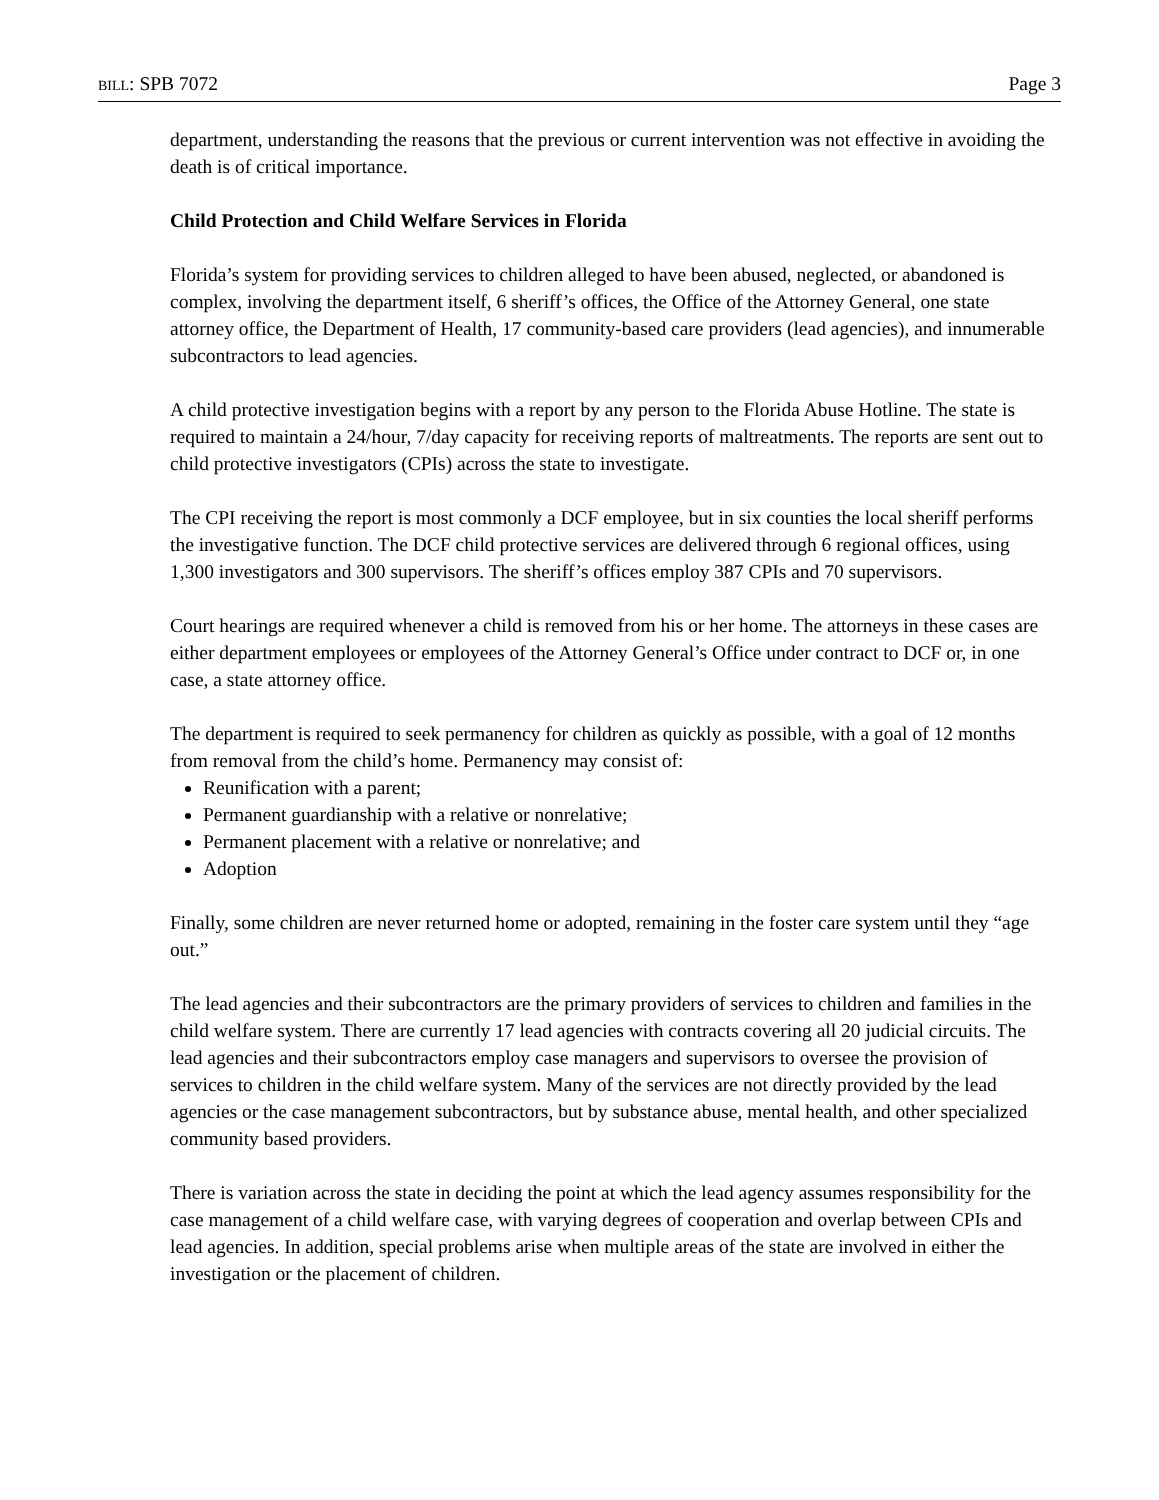BILL: SPB 7072 Page 3
department, understanding the reasons that the previous or current intervention was not effective in avoiding the death is of critical importance.
Child Protection and Child Welfare Services in Florida
Florida’s system for providing services to children alleged to have been abused, neglected, or abandoned is complex, involving the department itself, 6 sheriff’s offices, the Office of the Attorney General, one state attorney office, the Department of Health, 17 community-based care providers (lead agencies), and innumerable subcontractors to lead agencies.
A child protective investigation begins with a report by any person to the Florida Abuse Hotline. The state is required to maintain a 24/hour, 7/day capacity for receiving reports of maltreatments. The reports are sent out to child protective investigators (CPIs) across the state to investigate.
The CPI receiving the report is most commonly a DCF employee, but in six counties the local sheriff performs the investigative function. The DCF child protective services are delivered through 6 regional offices, using 1,300 investigators and 300 supervisors. The sheriff’s offices employ 387 CPIs and 70 supervisors.
Court hearings are required whenever a child is removed from his or her home. The attorneys in these cases are either department employees or employees of the Attorney General’s Office under contract to DCF or, in one case, a state attorney office.
The department is required to seek permanency for children as quickly as possible, with a goal of 12 months from removal from the child’s home. Permanency may consist of:
Reunification with a parent;
Permanent guardianship with a relative or nonrelative;
Permanent placement with a relative or nonrelative; and
Adoption
Finally, some children are never returned home or adopted, remaining in the foster care system until they “age out.”
The lead agencies and their subcontractors are the primary providers of services to children and families in the child welfare system. There are currently 17 lead agencies with contracts covering all 20 judicial circuits. The lead agencies and their subcontractors employ case managers and supervisors to oversee the provision of services to children in the child welfare system. Many of the services are not directly provided by the lead agencies or the case management subcontractors, but by substance abuse, mental health, and other specialized community based providers.
There is variation across the state in deciding the point at which the lead agency assumes responsibility for the case management of a child welfare case, with varying degrees of cooperation and overlap between CPIs and lead agencies. In addition, special problems arise when multiple areas of the state are involved in either the investigation or the placement of children.